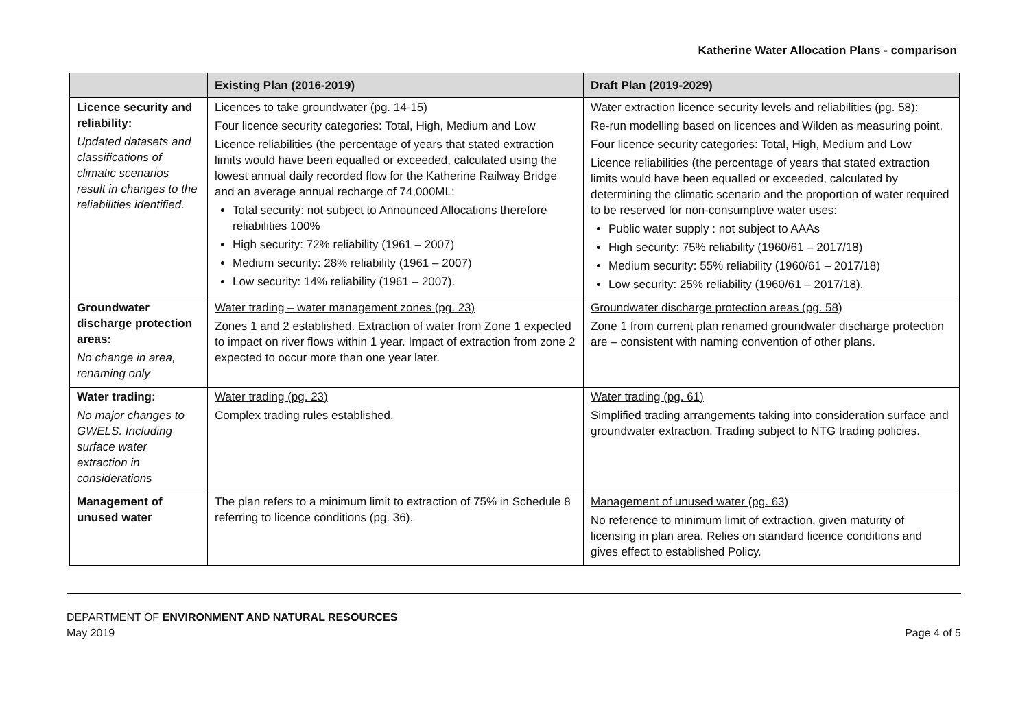Katherine Water Allocation Plans - comparison
| | Existing Plan (2016-2019) | Draft Plan (2019-2029) |
| --- | --- | --- |
| Licence security and reliability: Updated datasets and classifications of climatic scenarios result in changes to the reliabilities identified. | Licences to take groundwater (pg. 14-15) Four licence security categories: Total, High, Medium and Low Licence reliabilities (the percentage of years that stated extraction limits would have been equalled or exceeded, calculated using the lowest annual daily recorded flow for the Katherine Railway Bridge and an average annual recharge of 74,000ML: Total security: not subject to Announced Allocations therefore reliabilities 100% High security: 72% reliability (1961 – 2007) Medium security: 28% reliability (1961 – 2007) Low security: 14% reliability (1961 – 2007). | Water extraction licence security levels and reliabilities (pg. 58): Re-run modelling based on licences and Wilden as measuring point. Four licence security categories: Total, High, Medium and Low Licence reliabilities (the percentage of years that stated extraction limits would have been equalled or exceeded, calculated by determining the climatic scenario and the proportion of water required to be reserved for non-consumptive water uses: Public water supply : not subject to AAAs High security: 75% reliability (1960/61 – 2017/18) Medium security: 55% reliability (1960/61 – 2017/18) Low security: 25% reliability (1960/61 – 2017/18). |
| Groundwater discharge protection areas: No change in area, renaming only | Water trading – water management zones (pg. 23) Zones 1 and 2 established. Extraction of water from Zone 1 expected to impact on river flows within 1 year. Impact of extraction from zone 2 expected to occur more than one year later. | Groundwater discharge protection areas (pg. 58) Zone 1 from current plan renamed groundwater discharge protection are – consistent with naming convention of other plans. |
| Water trading: No major changes to GWELS. Including surface water extraction in considerations | Water trading (pg. 23) Complex trading rules established. | Water trading (pg. 61) Simplified trading arrangements taking into consideration surface and groundwater extraction. Trading subject to NTG trading policies. |
| Management of unused water | The plan refers to a minimum limit to extraction of 75% in Schedule 8 referring to licence conditions (pg. 36). | Management of unused water (pg. 63) No reference to minimum limit of extraction, given maturity of licensing in plan area. Relies on standard licence conditions and gives effect to established Policy. |
DEPARTMENT OF ENVIRONMENT AND NATURAL RESOURCES
May 2019 Page 4 of 5